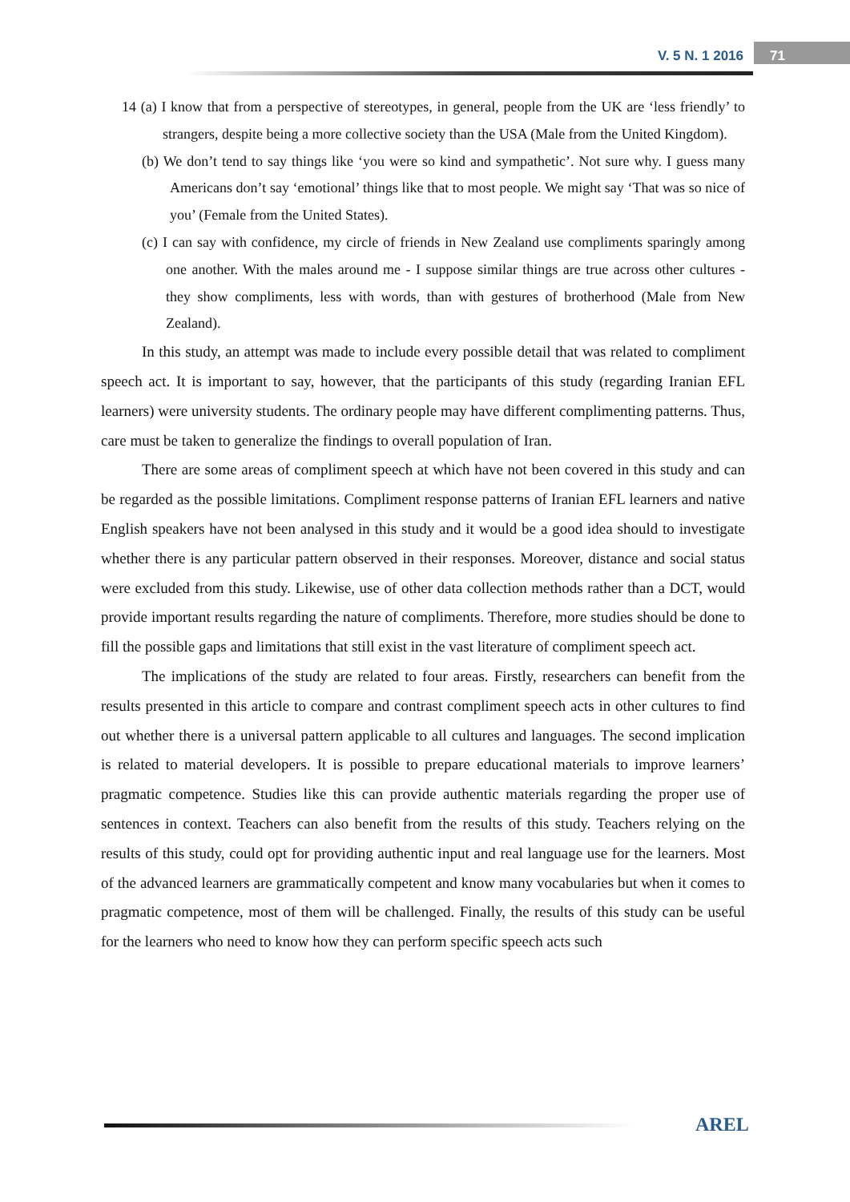V. 5 N. 1 2016 71
14 (a) I know that from a perspective of stereotypes, in general, people from the UK are ‘less friendly’ to strangers, despite being a more collective society than the USA (Male from the United Kingdom).
(b) We don’t tend to say things like ‘you were so kind and sympathetic’. Not sure why. I guess many Americans don’t say ‘emotional’ things like that to most people. We might say ‘That was so nice of you’ (Female from the United States).
(c) I can say with confidence, my circle of friends in New Zealand use compliments sparingly among one another. With the males around me - I suppose similar things are true across other cultures - they show compliments, less with words, than with gestures of brotherhood (Male from New Zealand).
In this study, an attempt was made to include every possible detail that was related to compliment speech act. It is important to say, however, that the participants of this study (regarding Iranian EFL learners) were university students. The ordinary people may have different complimenting patterns. Thus, care must be taken to generalize the findings to overall population of Iran.
There are some areas of compliment speech at which have not been covered in this study and can be regarded as the possible limitations. Compliment response patterns of Iranian EFL learners and native English speakers have not been analysed in this study and it would be a good idea should to investigate whether there is any particular pattern observed in their responses. Moreover, distance and social status were excluded from this study. Likewise, use of other data collection methods rather than a DCT, would provide important results regarding the nature of compliments. Therefore, more studies should be done to fill the possible gaps and limitations that still exist in the vast literature of compliment speech act.
The implications of the study are related to four areas. Firstly, researchers can benefit from the results presented in this article to compare and contrast compliment speech acts in other cultures to find out whether there is a universal pattern applicable to all cultures and languages. The second implication is related to material developers. It is possible to prepare educational materials to improve learners’ pragmatic competence. Studies like this can provide authentic materials regarding the proper use of sentences in context. Teachers can also benefit from the results of this study. Teachers relying on the results of this study, could opt for providing authentic input and real language use for the learners. Most of the advanced learners are grammatically competent and know many vocabularies but when it comes to pragmatic competence, most of them will be challenged. Finally, the results of this study can be useful for the learners who need to know how they can perform specific speech acts such
AREL